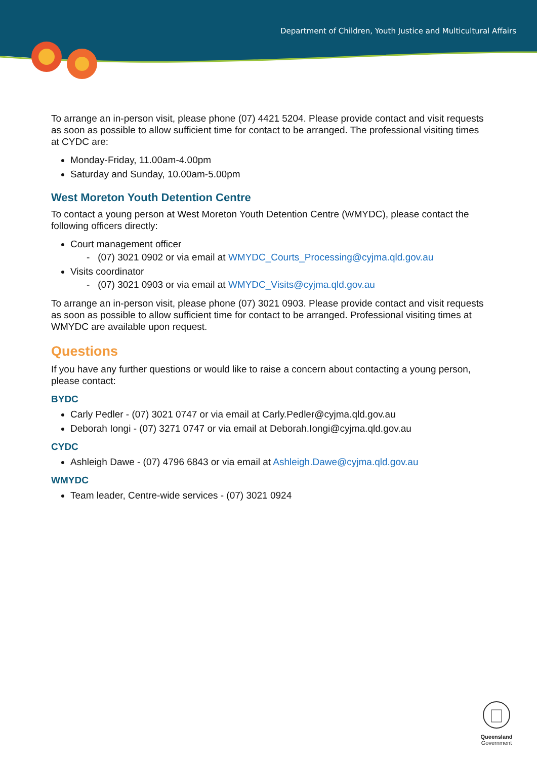Department of Children, Youth Justice and Multicultural Affairs
To arrange an in-person visit, please phone (07) 4421 5204. Please provide contact and visit requests as soon as possible to allow sufficient time for contact to be arranged. The professional visiting times at CYDC are:
Monday-Friday, 11.00am-4.00pm
Saturday and Sunday, 10.00am-5.00pm
West Moreton Youth Detention Centre
To contact a young person at West Moreton Youth Detention Centre (WMYDC), please contact the following officers directly:
Court management officer
- (07) 3021 0902 or via email at WMYDC_Courts_Processing@cyjma.qld.gov.au
Visits coordinator
- (07) 3021 0903 or via email at WMYDC_Visits@cyjma.qld.gov.au
To arrange an in-person visit, please phone (07) 3021 0903. Please provide contact and visit requests as soon as possible to allow sufficient time for contact to be arranged. Professional visiting times at WMYDC are available upon request.
Questions
If you have any further questions or would like to raise a concern about contacting a young person, please contact:
BYDC
Carly Pedler - (07) 3021 0747 or via email at Carly.Pedler@cyjma.qld.gov.au
Deborah Iongi - (07) 3271 0747 or via email at Deborah.Iongi@cyjma.qld.gov.au
CYDC
Ashleigh Dawe - (07) 4796 6843 or via email at Ashleigh.Dawe@cyjma.qld.gov.au
WMYDC
Team leader, Centre-wide services - (07) 3021 0924
Queensland
Government